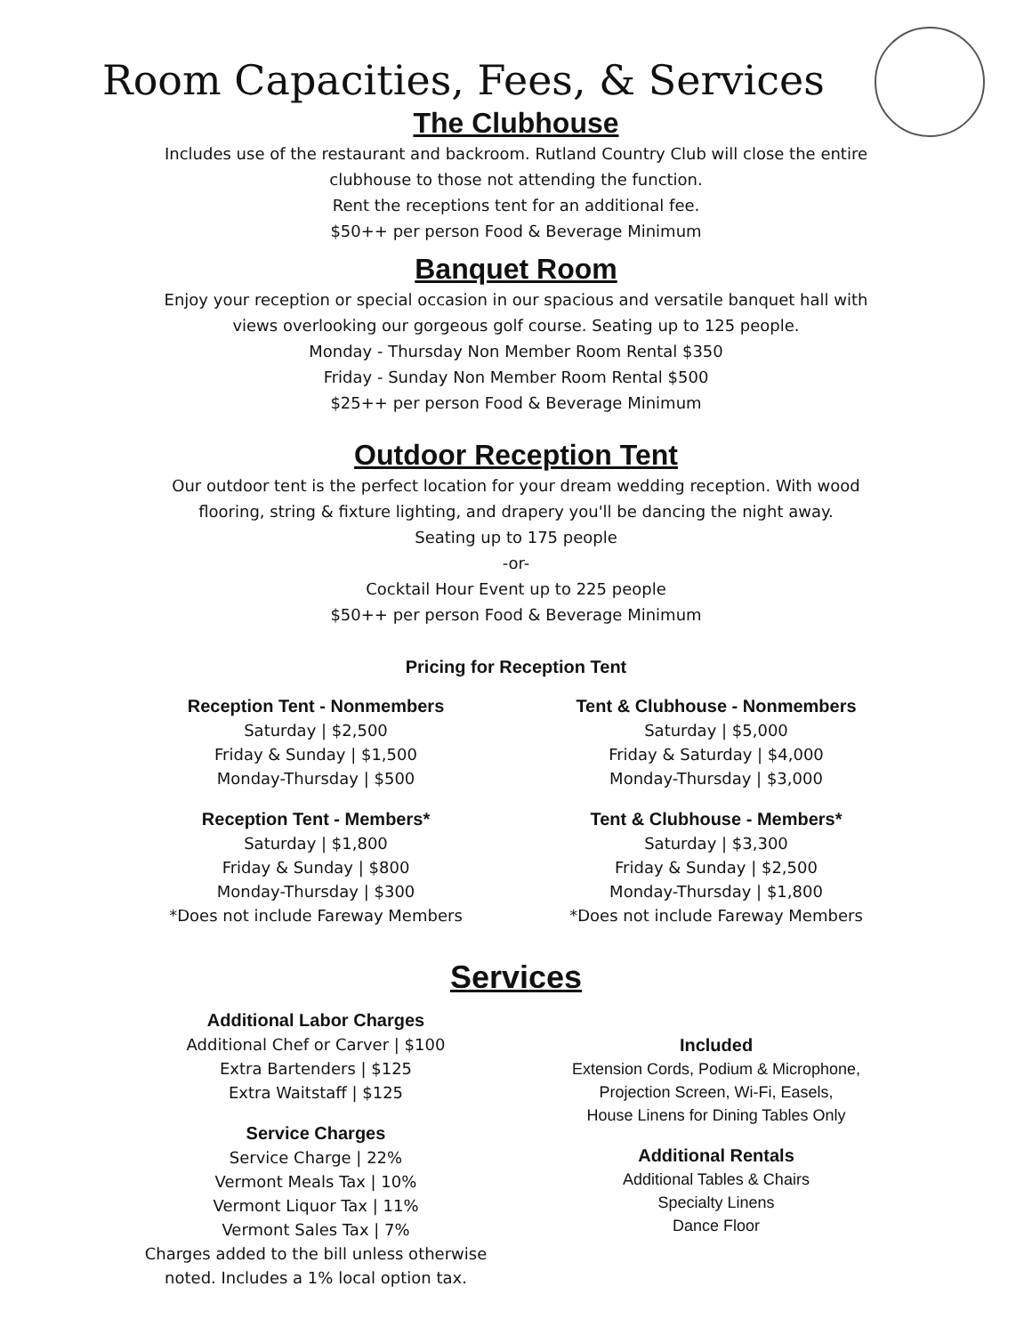Room Capacities, Fees, & Services
The Clubhouse
Includes use of the restaurant and backroom. Rutland Country Club will close the entire
clubhouse to those not attending the function.
Rent the receptions tent for an additional fee.
$50++ per person Food & Beverage Minimum
Banquet Room
Enjoy your reception or special occasion in our spacious and versatile banquet hall with
views overlooking our gorgeous golf course. Seating up to 125 people.
Monday - Thursday Non Member Room Rental $350
Friday - Sunday Non Member Room Rental $500
$25++ per person Food & Beverage Minimum
Outdoor Reception Tent
Our outdoor tent is the perfect location for your dream wedding reception. With wood
flooring, string & fixture lighting, and drapery you'll be dancing the night away.
Seating up to 175 people
-or-
Cocktail Hour Event up to 225 people
$50++ per person Food & Beverage Minimum
Pricing for Reception Tent
Reception Tent - Nonmembers
Saturday | $2,500
Friday & Sunday | $1,500
Monday-Thursday | $500
Reception Tent - Members*
Saturday | $1,800
Friday & Sunday | $800
Monday-Thursday | $300
*Does not include Fareway Members
Tent & Clubhouse - Nonmembers
Saturday | $5,000
Friday & Saturday | $4,000
Monday-Thursday | $3,000
Tent & Clubhouse - Members*
Saturday | $3,300
Friday & Sunday | $2,500
Monday-Thursday | $1,800
*Does not include Fareway Members
Services
Additional Labor Charges
Additional Chef or Carver | $100
Extra Bartenders | $125
Extra Waitstaff | $125
Service Charges
Service Charge | 22%
Vermont Meals Tax | 10%
Vermont Liquor Tax | 11%
Vermont Sales Tax | 7%
Charges added to the bill unless otherwise
noted. Includes a 1% local option tax.
Included
Extension Cords, Podium & Microphone,
Projection Screen, Wi-Fi, Easels,
House Linens for Dining Tables Only
Additional Rentals
Additional Tables & Chairs
Specialty Linens
Dance Floor